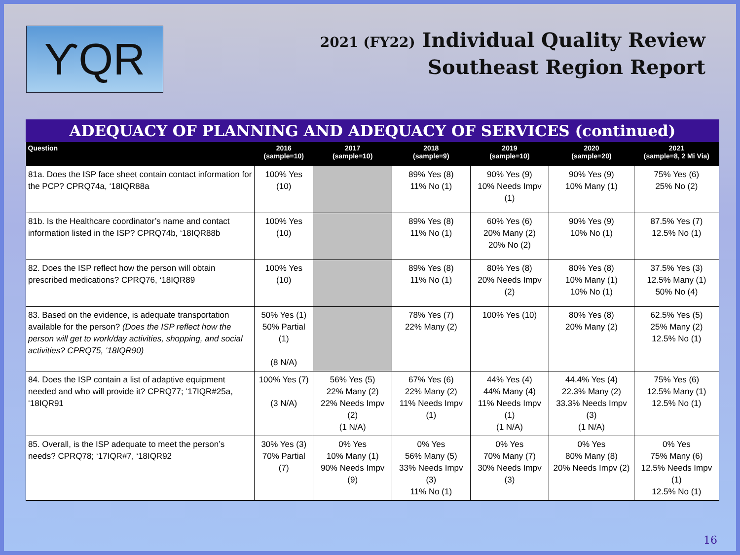ƳQR
2021 (FY22) Individual Quality Review
Southeast Region Report
ADEQUACY OF PLANNING AND ADEQUACY OF SERVICES (continued)
| Question | 2016 (sample=10) | 2017 (sample=10) | 2018 (sample=9) | 2019 (sample=10) | 2020 (sample=20) | 2021 (sample=8, 2 Mi Via) |
| --- | --- | --- | --- | --- | --- | --- |
| 81a. Does the ISP face sheet contain contact information for the PCP? CPRQ74a, ‘18IQR88a | 100% Yes (10) | | 89% Yes (8) 11% No (1) | 90% Yes (9) 10% Needs Impv (1) | 90% Yes (9) 10% Many (1) | 75% Yes (6) 25% No (2) |
| 81b. Is the Healthcare coordinator’s name and contact information listed in the ISP? CPRQ74b, ‘18IQR88b | 100% Yes (10) | | 89% Yes (8) 11% No (1) | 60% Yes (6) 20% Many (2) 20% No (2) | 90% Yes (9) 10% No (1) | 87.5% Yes (7) 12.5% No (1) |
| 82. Does the ISP reflect how the person will obtain prescribed medications? CPRQ76, ‘18IQR89 | 100% Yes (10) | | 89% Yes (8) 11% No (1) | 80% Yes (8) 20% Needs Impv (2) | 80% Yes (8) 10% Many (1) 10% No (1) | 37.5% Yes (3) 12.5% Many (1) 50% No (4) |
| 83. Based on the evidence, is adequate transportation available for the person? (Does the ISP reflect how the person will get to work/day activities, shopping, and social activities? CPRQ75, ‘18IQR90) | 50% Yes (1) 50% Partial (1) (8 N/A) | | 78% Yes (7) 22% Many (2) | 100% Yes (10) | 80% Yes (8) 20% Many (2) | 62.5% Yes (5) 25% Many (2) 12.5% No (1) |
| 84. Does the ISP contain a list of adaptive equipment needed and who will provide it? CPRQ77; ‘17IQR#25a, ‘18IQR91 | 100% Yes (7) (3 N/A) | 56% Yes (5) 22% Many (2) 22% Needs Impv (2) (1 N/A) | 67% Yes (6) 22% Many (2) 11% Needs Impv (1) | 44% Yes (4) 44% Many (4) 11% Needs Impv (1) (1 N/A) | 44.4% Yes (4) 22.3% Many (2) 33.3% Needs Impv (3) (1 N/A) | 75% Yes (6) 12.5% Many (1) 12.5% No (1) |
| 85. Overall, is the ISP adequate to meet the person’s needs? CPRQ78; ‘17IQR#7, ‘18IQR92 | 30% Yes (3) 70% Partial (7) | 0% Yes 10% Many (1) 90% Needs Impv (9) | 0% Yes 56% Many (5) 33% Needs Impv (3) 11% No (1) | 0% Yes 70% Many (7) 30% Needs Impv (3) | 0% Yes 80% Many (8) 20% Needs Impv (2) | 0% Yes 75% Many (6) 12.5% Needs Impv (1) 12.5% No (1) |
16